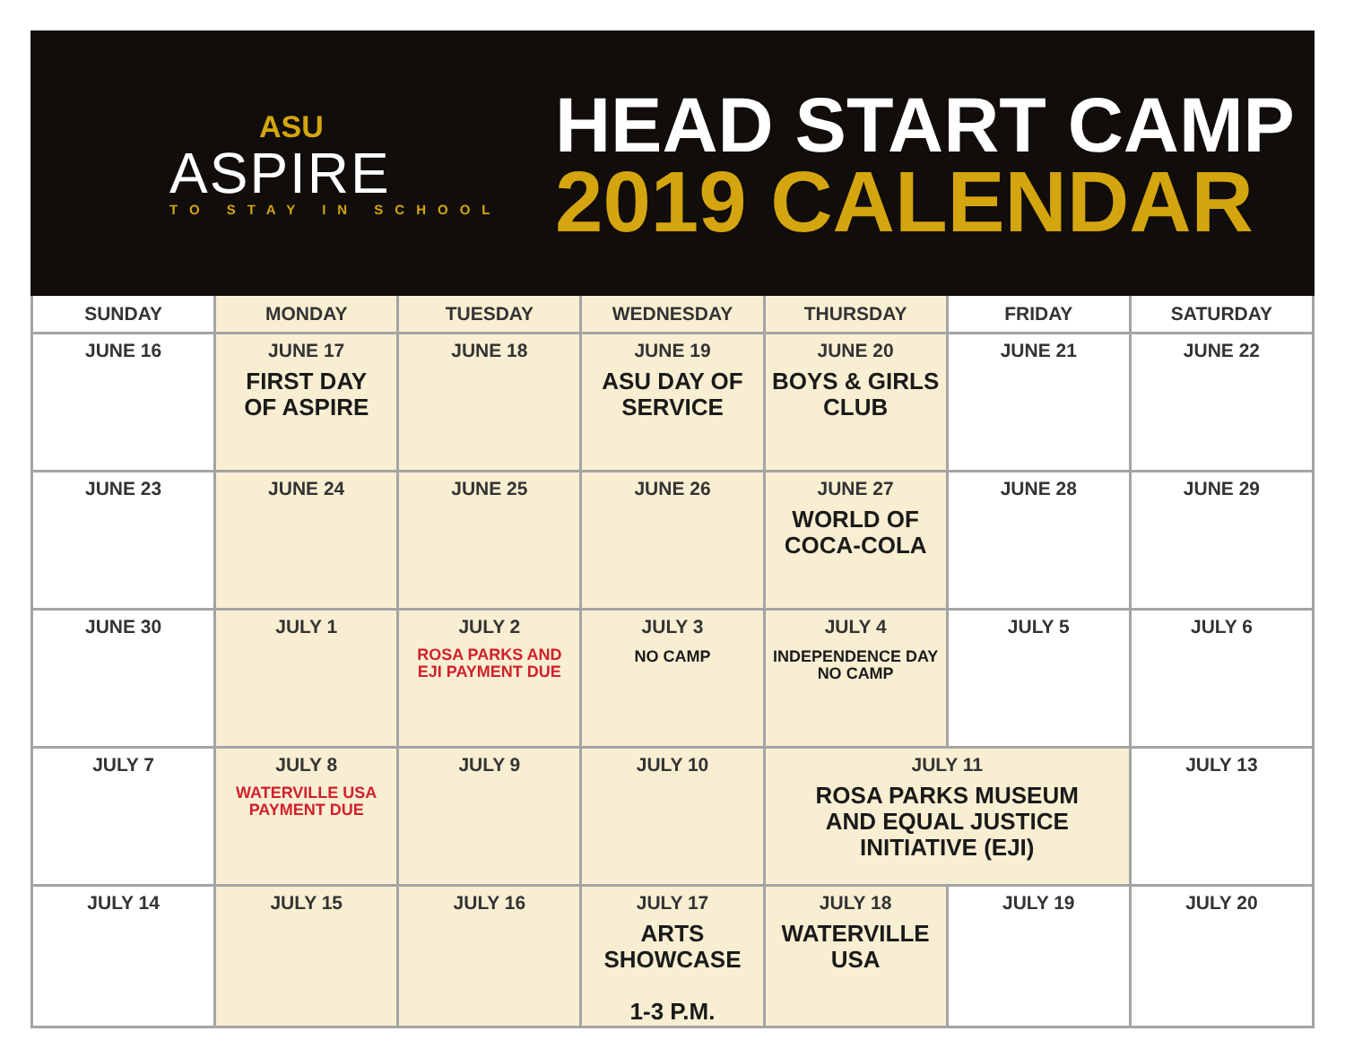ASU
ASPIRE
TO STAY IN SCHOOL
HEAD START CAMP
2019 CALENDAR
| SUNDAY | MONDAY | TUESDAY | WEDNESDAY | THURSDAY | FRIDAY | SATURDAY |
| --- | --- | --- | --- | --- | --- | --- |
| JUNE 16 | JUNE 17 FIRST DAY OF ASPIRE | JUNE 18 | JUNE 19 ASU DAY OF SERVICE | JUNE 20 BOYS & GIRLS CLUB | JUNE 21 | JUNE 22 |
| JUNE 23 | JUNE 24 | JUNE 25 | JUNE 26 | JUNE 27 WORLD OF COCA-COLA | JUNE 28 | JUNE 29 |
| JUNE 30 | JULY 1 | JULY 2 ROSA PARKS AND EJI PAYMENT DUE | JULY 3 NO CAMP | JULY 4 INDEPENDENCE DAY NO CAMP | JULY 5 | JULY 6 |
| JULY 7 | JULY 8 WATERVILLE USA PAYMENT DUE | JULY 9 | JULY 10 | JULY 11 ROSA PARKS MUSEUM AND EQUAL JUSTICE INITIATIVE (EJI) | | JULY 13 |
| JULY 14 | JULY 15 | JULY 16 | JULY 17 ARTS SHOWCASE 1-3 P.M. | JULY 18 WATERVILLE USA | JULY 19 | JULY 20 |